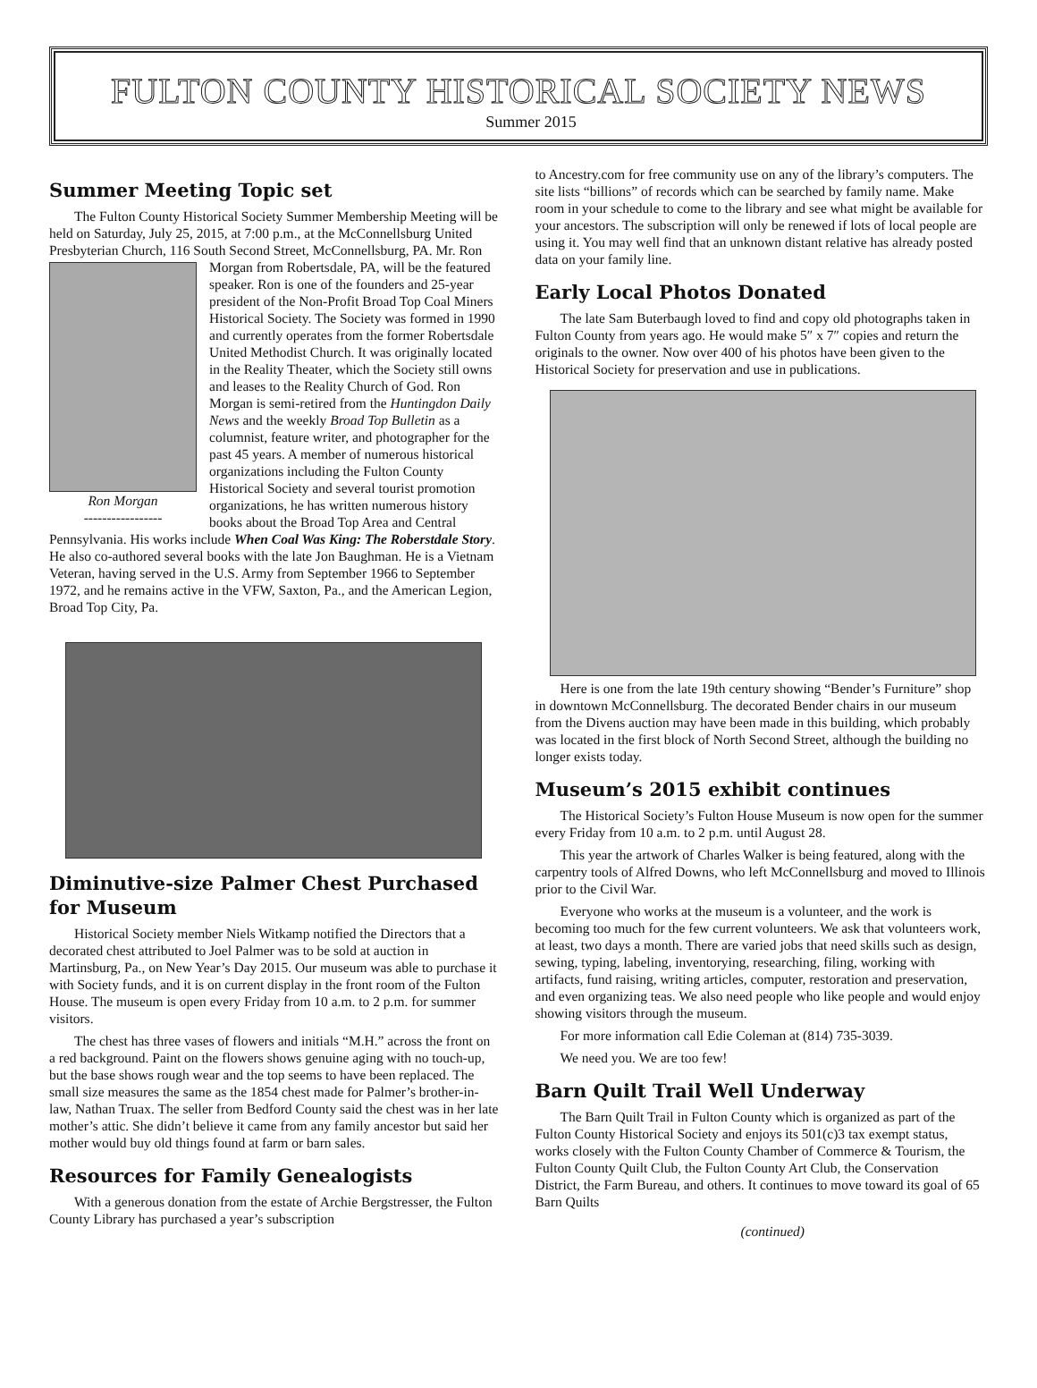FULTON COUNTY HISTORICAL SOCIETY NEWS
Summer 2015
Summer Meeting Topic set
The Fulton County Historical Society Summer Membership Meeting will be held on Saturday, July 25, 2015, at 7:00 p.m., at the McConnellsburg United Presbyterian Church, 116 South Second Street, McConnellsburg, PA. Mr. Ron Morgan from Robertsdale, PA, Ron Morgan
----------------- will be the featured speaker. Ron is one of the founders and 25-year president of the Non-Profit Broad Top Coal Miners Historical Society. The Society was formed in 1990 and currently operates from the former Robertsdale United Methodist Church. It was originally located in the Reality Theater, which the Society still owns and leases to the Reality Church of God. Ron Morgan is semi-retired from the Huntingdon Daily News and the weekly Broad Top Bulletin as a columnist, feature writer, and photographer for the past 45 years. A member of numerous historical organizations including the Fulton County Historical Society and several tourist promotion organizations, he has written numerous history books about the Broad Top Area and Central Pennsylvania. His works include When Coal Was King: The Roberstdale Story. He also co-authored several books with the late Jon Baughman. He is a Vietnam Veteran, having served in the U.S. Army from September 1966 to September 1972, and he remains active in the VFW, Saxton, Pa., and the American Legion, Broad Top City, Pa.
Diminutive-size Palmer Chest Purchased for Museum
Historical Society member Niels Witkamp notified the Directors that a decorated chest attributed to Joel Palmer was to be sold at auction in Martinsburg, Pa., on New Year’s Day 2015. Our museum was able to purchase it with Society funds, and it is on current display in the front room of the Fulton House. The museum is open every Friday from 10 a.m. to 2 p.m. for summer visitors.
The chest has three vases of flowers and initials “M.H.” across the front on a red background. Paint on the flowers shows genuine aging with no touch-up, but the base shows rough wear and the top seems to have been replaced. The small size measures the same as the 1854 chest made for Palmer’s brother-in-law, Nathan Truax. The seller from Bedford County said the chest was in her late mother’s attic. She didn’t believe it came from any family ancestor but said her mother would buy old things found at farm or barn sales.
Resources for Family Genealogists
With a generous donation from the estate of Archie Bergstresser, the Fulton County Library has purchased a year’s subscription
to Ancestry.com for free community use on any of the library’s computers. The site lists “billions” of records which can be searched by family name. Make room in your schedule to come to the library and see what might be available for your ancestors. The subscription will only be renewed if lots of local people are using it. You may well find that an unknown distant relative has already posted data on your family line.
Early Local Photos Donated
The late Sam Buterbaugh loved to find and copy old photographs taken in Fulton County from years ago. He would make 5″ x 7″ copies and return the originals to the owner. Now over 400 of his photos have been given to the Historical Society for preservation and use in publications.
Here is one from the late 19th century showing “Bender’s Furniture” shop in downtown McConnellsburg. The decorated Bender chairs in our museum from the Divens auction may have been made in this building, which probably was located in the first block of North Second Street, although the building no longer exists today.
Museum’s 2015 exhibit continues
The Historical Society’s Fulton House Museum is now open for the summer every Friday from 10 a.m. to 2 p.m. until August 28.
This year the artwork of Charles Walker is being featured, along with the carpentry tools of Alfred Downs, who left McConnellsburg and moved to Illinois prior to the Civil War.
Everyone who works at the museum is a volunteer, and the work is becoming too much for the few current volunteers. We ask that volunteers work, at least, two days a month. There are varied jobs that need skills such as design, sewing, typing, labeling, inventorying, researching, filing, working with artifacts, fund raising, writing articles, computer, restoration and preservation, and even organizing teas. We also need people who like people and would enjoy showing visitors through the museum.
For more information call Edie Coleman at (814) 735-3039.
We need you. We are too few!
Barn Quilt Trail Well Underway
The Barn Quilt Trail in Fulton County which is organized as part of the Fulton County Historical Society and enjoys its 501(c)3 tax exempt status, works closely with the Fulton County Chamber of Commerce & Tourism, the Fulton County Quilt Club, the Fulton County Art Club, the Conservation District, the Farm Bureau, and others. It continues to move toward its goal of 65 Barn Quilts
(continued)